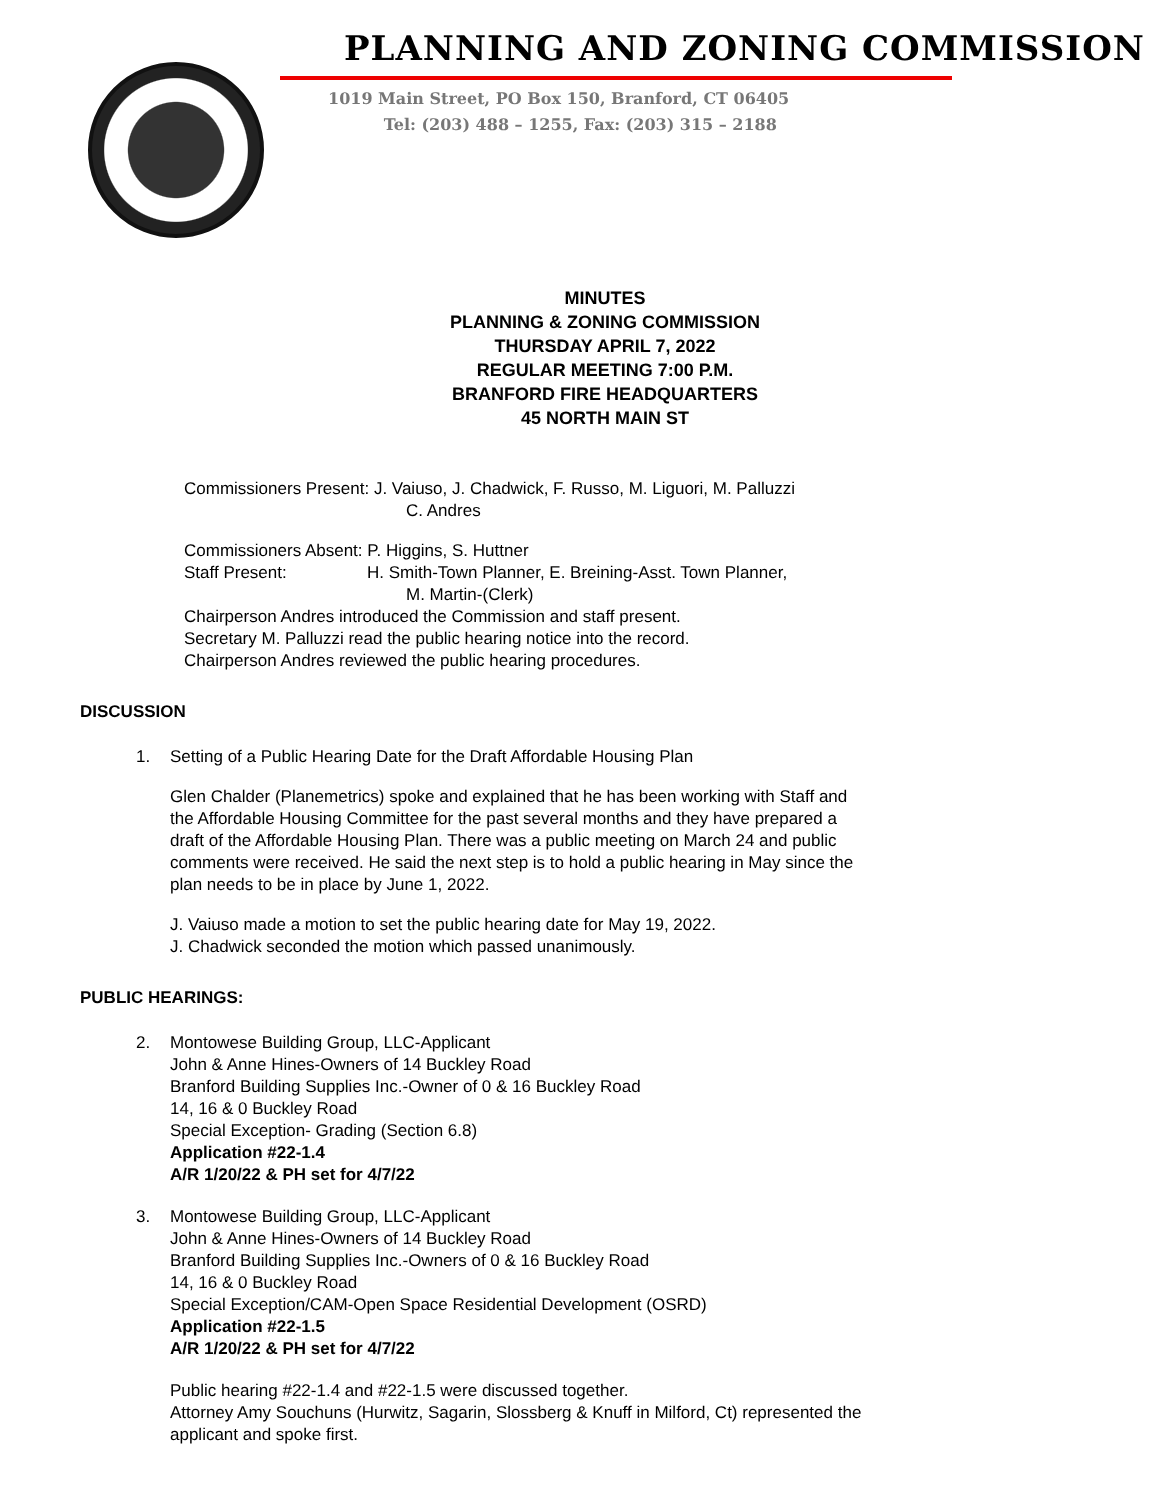PLANNING AND ZONING COMMISSION
1019 Main Street, PO Box 150, Branford, CT 06405
Tel: (203) 488 – 1255, Fax: (203) 315 – 2188
MINUTES
PLANNING & ZONING COMMISSION
THURSDAY APRIL 7, 2022
REGULAR MEETING 7:00 P.M.
BRANFORD FIRE HEADQUARTERS
45 NORTH MAIN ST
Commissioners Present: J. Vaiuso, J. Chadwick, F. Russo, M. Liguori, M. Palluzzi
C. Andres
Commissioners Absent: P. Higgins, S. Huttner
Staff Present: H. Smith-Town Planner, E. Breining-Asst. Town Planner,
M. Martin-(Clerk)
Chairperson Andres introduced the Commission and staff present.
Secretary M. Palluzzi read the public hearing notice into the record.
Chairperson Andres reviewed the public hearing procedures.
DISCUSSION
1. Setting of a Public Hearing Date for the Draft Affordable Housing Plan
Glen Chalder (Planemetrics) spoke and explained that he has been working with Staff and the Affordable Housing Committee for the past several months and they have prepared a draft of the Affordable Housing Plan. There was a public meeting on March 24 and public comments were received. He said the next step is to hold a public hearing in May since the plan needs to be in place by June 1, 2022.
J. Vaiuso made a motion to set the public hearing date for May 19, 2022.
J. Chadwick seconded the motion which passed unanimously.
PUBLIC HEARINGS:
2. Montowese Building Group, LLC-Applicant
John & Anne Hines-Owners of 14 Buckley Road
Branford Building Supplies Inc.-Owner of 0 & 16 Buckley Road
14, 16 & 0 Buckley Road
Special Exception- Grading (Section 6.8)
Application #22-1.4
A/R 1/20/22 & PH set for 4/7/22
3. Montowese Building Group, LLC-Applicant
John & Anne Hines-Owners of 14 Buckley Road
Branford Building Supplies Inc.-Owners of 0 & 16 Buckley Road
14, 16 & 0 Buckley Road
Special Exception/CAM-Open Space Residential Development (OSRD)
Application #22-1.5
A/R 1/20/22 & PH set for 4/7/22
Public hearing #22-1.4 and #22-1.5 were discussed together.
Attorney Amy Souchuns (Hurwitz, Sagarin, Slossberg & Knuff in Milford, Ct) represented the applicant and spoke first.